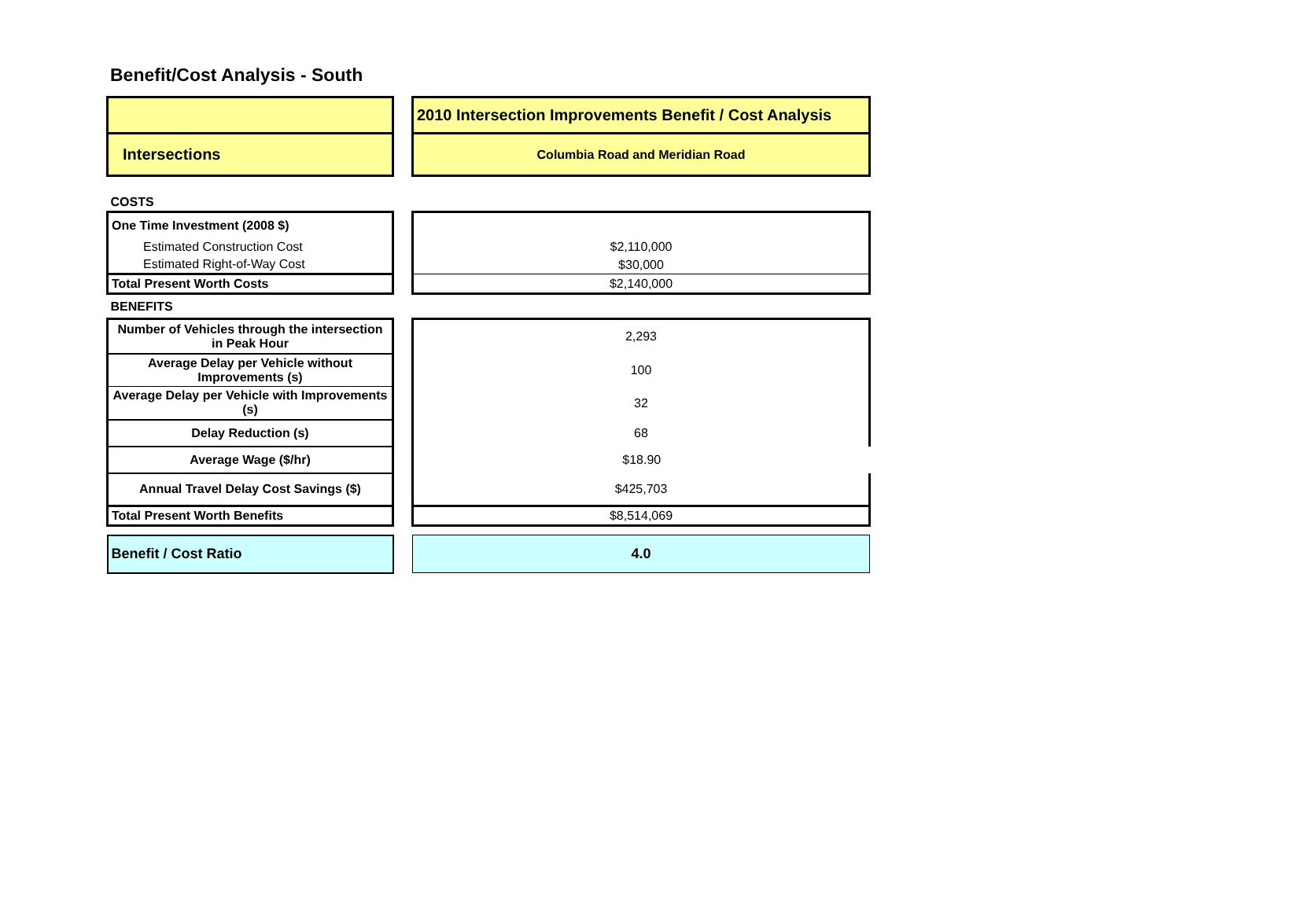Benefit/Cost Analysis - South
| | | 2010 Intersection Improvements Benefit / Cost Analysis |
| Intersections | | Columbia Road and Meridian Road |
| COSTS | | |
| One Time Investment (2008 $) | | |
| Estimated Construction Cost | | $2,110,000 |
| Estimated Right-of-Way Cost | | $30,000 |
| Total Present Worth Costs | | $2,140,000 |
| BENEFITS | | |
| Number of Vehicles through the intersection in Peak Hour | | 2,293 |
| Average Delay per Vehicle without Improvements (s) | | 100 |
| Average Delay per Vehicle with Improvements (s) | | 32 |
| Delay Reduction (s) | | 68 |
| Average Wage ($/hr) | | $18.90 |
| Annual Travel Delay Cost Savings ($) | | $425,703 |
| Total Present Worth Benefits | | $8,514,069 |
| Benefit / Cost Ratio | | 4.0 |